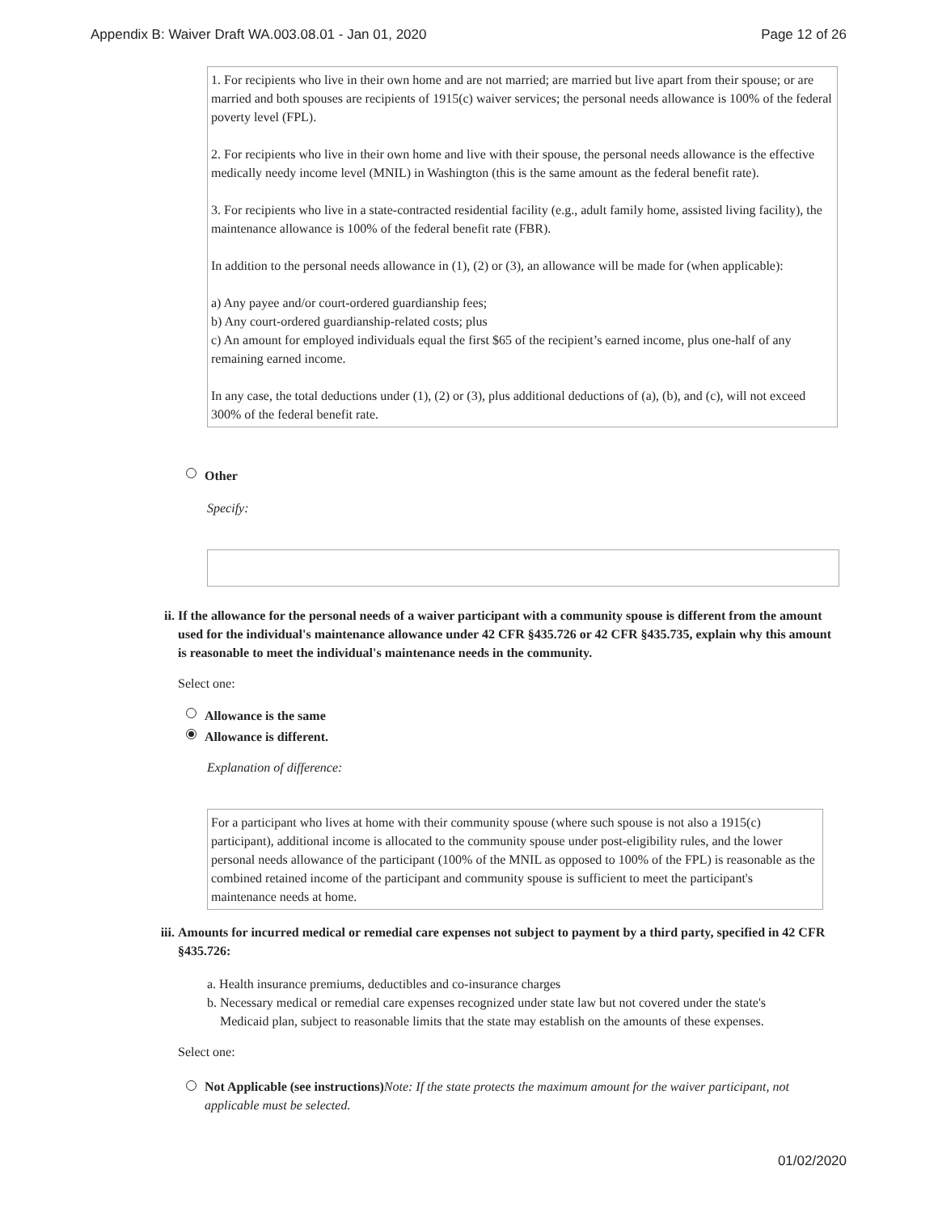Appendix B: Waiver Draft WA.003.08.01 - Jan 01, 2020 Page 12 of 26
1. For recipients who live in their own home and are not married; are married but live apart from their spouse; or are married and both spouses are recipients of 1915(c) waiver services; the personal needs allowance is 100% of the federal poverty level (FPL).
2. For recipients who live in their own home and live with their spouse, the personal needs allowance is the effective medically needy income level (MNIL) in Washington (this is the same amount as the federal benefit rate).
3. For recipients who live in a state-contracted residential facility (e.g., adult family home, assisted living facility), the maintenance allowance is 100% of the federal benefit rate (FBR).
In addition to the personal needs allowance in (1), (2) or (3), an allowance will be made for (when applicable):
a) Any payee and/or court-ordered guardianship fees;
b) Any court-ordered guardianship-related costs; plus
c) An amount for employed individuals equal the first $65 of the recipient’s earned income, plus one-half of any remaining earned income.
In any case, the total deductions under (1), (2) or (3), plus additional deductions of (a), (b), and (c), will not exceed 300% of the federal benefit rate.
Other
Specify:
ii. If the allowance for the personal needs of a waiver participant with a community spouse is different from the amount used for the individual's maintenance allowance under 42 CFR §435.726 or 42 CFR §435.735, explain why this amount is reasonable to meet the individual's maintenance needs in the community.
Select one:
Allowance is the same
Allowance is different.
Explanation of difference:
For a participant who lives at home with their community spouse (where such spouse is not also a 1915(c) participant), additional income is allocated to the community spouse under post-eligibility rules, and the lower personal needs allowance of the participant (100% of the MNIL as opposed to 100% of the FPL) is reasonable as the combined retained income of the participant and community spouse is sufficient to meet the participant's maintenance needs at home.
iii. Amounts for incurred medical or remedial care expenses not subject to payment by a third party, specified in 42 CFR §435.726:
a. Health insurance premiums, deductibles and co-insurance charges
b. Necessary medical or remedial care expenses recognized under state law but not covered under the state's
Medicaid plan, subject to reasonable limits that the state may establish on the amounts of these expenses.
Select one:
Not Applicable (see instructions)Note: If the state protects the maximum amount for the waiver participant, not applicable must be selected.
01/02/2020